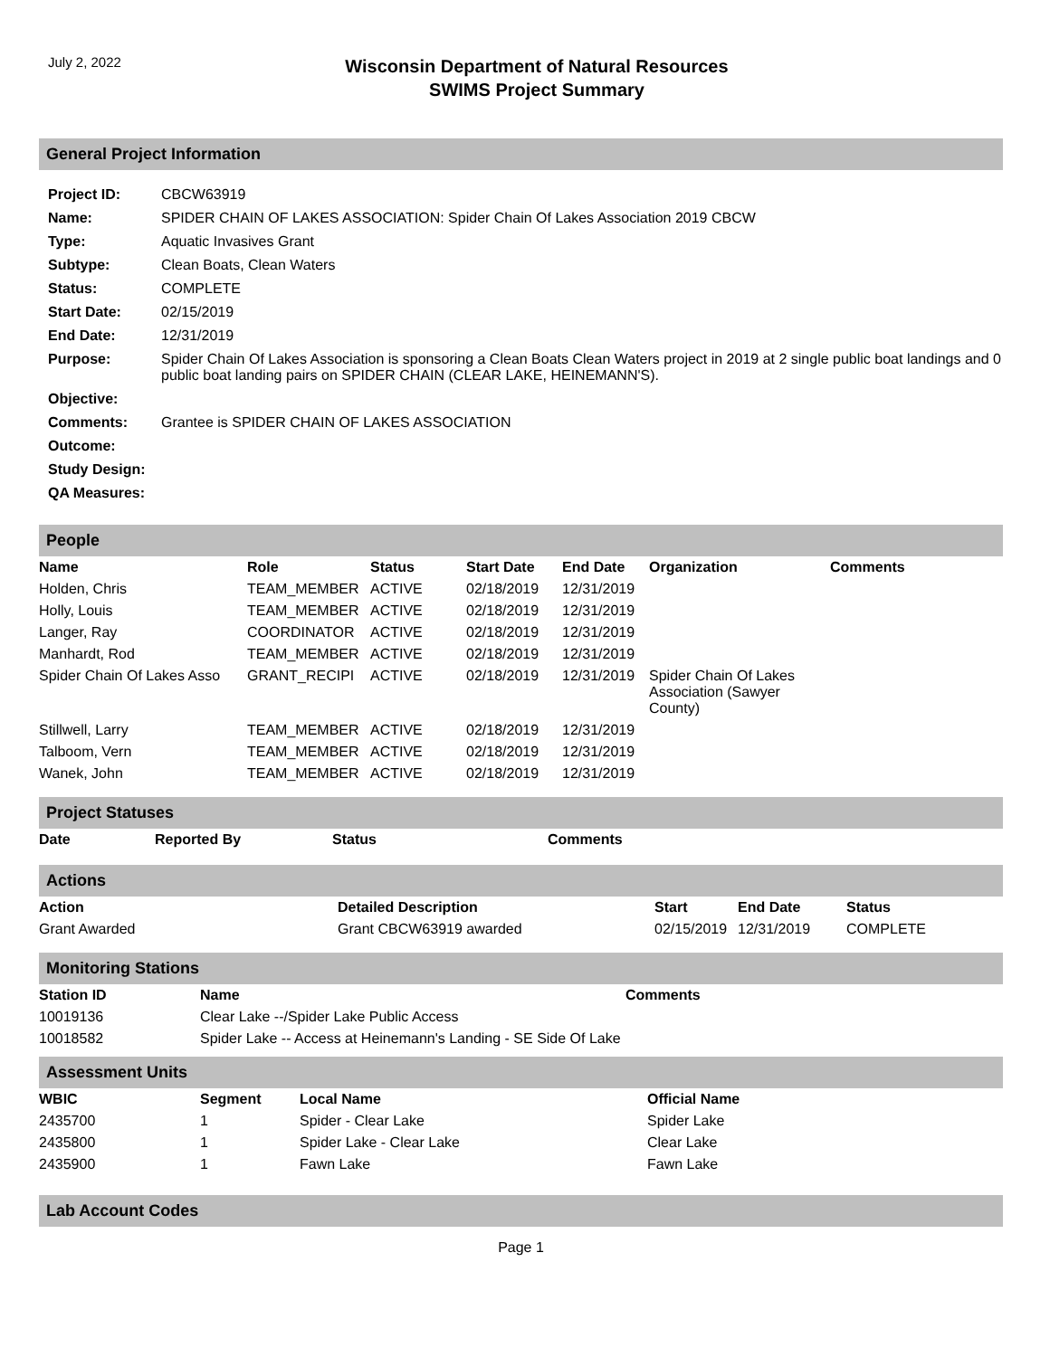July 2, 2022
Wisconsin Department of Natural Resources
SWIMS Project Summary
General Project Information
| Project ID: | CBCW63919 |
| Name: | SPIDER CHAIN OF LAKES ASSOCIATION: Spider Chain Of Lakes Association 2019 CBCW |
| Type: | Aquatic Invasives Grant |
| Subtype: | Clean Boats, Clean Waters |
| Status: | COMPLETE |
| Start Date: | 02/15/2019 |
| End Date: | 12/31/2019 |
| Purpose: | Spider Chain Of Lakes Association is sponsoring a Clean Boats Clean Waters project in 2019 at 2 single public boat landings and 0 public boat landing pairs on SPIDER CHAIN (CLEAR LAKE, HEINEMANN'S). |
| Objective: | |
| Comments: | Grantee is SPIDER CHAIN OF LAKES ASSOCIATION |
| Outcome: | |
| Study Design: | |
| QA Measures: | |
People
| Name | Role | Status | Start Date | End Date | Organization | Comments |
| --- | --- | --- | --- | --- | --- | --- |
| Holden, Chris | TEAM_MEMBER | ACTIVE | 02/18/2019 | 12/31/2019 | | |
| Holly, Louis | TEAM_MEMBER | ACTIVE | 02/18/2019 | 12/31/2019 | | |
| Langer, Ray | COORDINATOR | ACTIVE | 02/18/2019 | 12/31/2019 | | |
| Manhardt, Rod | TEAM_MEMBER | ACTIVE | 02/18/2019 | 12/31/2019 | | |
| Spider Chain Of Lakes Asso | GRANT_RECIPI | ACTIVE | 02/18/2019 | 12/31/2019 | Spider Chain Of Lakes Association (Sawyer County) | |
| Stillwell, Larry | TEAM_MEMBER | ACTIVE | 02/18/2019 | 12/31/2019 | | |
| Talboom, Vern | TEAM_MEMBER | ACTIVE | 02/18/2019 | 12/31/2019 | | |
| Wanek, John | TEAM_MEMBER | ACTIVE | 02/18/2019 | 12/31/2019 | | |
Project Statuses
| Date | Reported By | Status | Comments |
| --- | --- | --- | --- |
Actions
| Action | Detailed Description | Start | End Date | Status |
| --- | --- | --- | --- | --- |
| Grant Awarded | Grant CBCW63919 awarded | 02/15/2019 | 12/31/2019 | COMPLETE |
Monitoring Stations
| Station ID | Name | Comments |
| --- | --- | --- |
| 10019136 | Clear Lake --/Spider Lake Public Access | |
| 10018582 | Spider Lake -- Access at Heinemann's Landing - SE Side Of Lake | |
Assessment Units
| WBIC | Segment | Local Name | Official Name |
| --- | --- | --- | --- |
| 2435700 | 1 | Spider - Clear Lake | Spider Lake |
| 2435800 | 1 | Spider Lake - Clear Lake | Clear Lake |
| 2435900 | 1 | Fawn Lake | Fawn Lake |
Lab Account Codes
Page 1